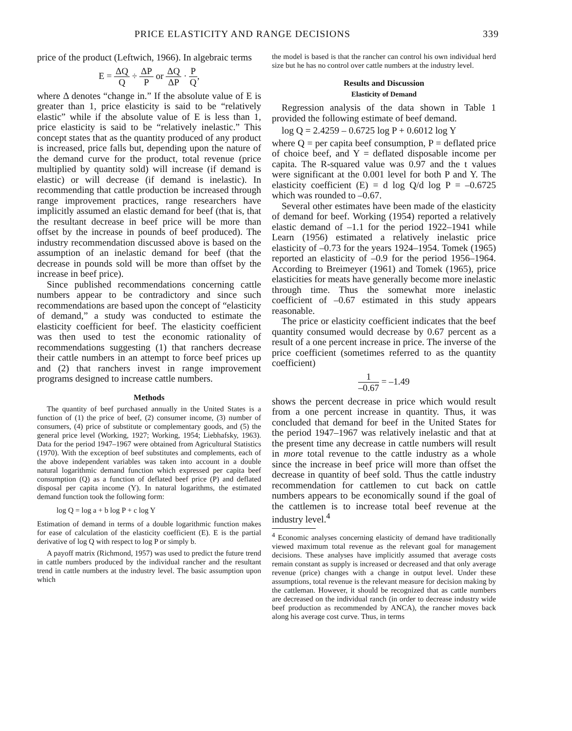PRICE ELASTICITY AND RANGE DECISIONS 339
price of the product (Leftwich, 1966). In algebraic terms
E = ΔQ Q ÷ ΔP P or ΔQ ΔP · P Q,
where Δ denotes “change in.” If the absolute value of E is greater than 1, price elasticity is said to be “relatively elastic” while if the absolute value of E is less than 1, price elasticity is said to be “relatively inelastic.” This concept states that as the quantity produced of any product is increased, price falls but, depending upon the nature of the demand curve for the product, total revenue (price multiplied by quantity sold) will increase (if demand is elastic) or will decrease (if demand is inelastic). In recommending that cattle production be increased through range improvement practices, range researchers have implicitly assumed an elastic demand for beef (that is, that the resultant decrease in beef price will be more than offset by the increase in pounds of beef produced). The industry recommendation discussed above is based on the assumption of an inelastic demand for beef (that the decrease in pounds sold will be more than offset by the increase in beef price).
Since published recommendations concerning cattle numbers appear to be contradictory and since such recommendations are based upon the concept of “elasticity of demand,” a study was conducted to estimate the elasticity coefficient for beef. The elasticity coefficient was then used to test the economic rationality of recommendations suggesting (1) that ranchers decrease their cattle numbers in an attempt to force beef prices up and (2) that ranchers invest in range improvement programs designed to increase cattle numbers.
Methods
The quantity of beef purchased annually in the United States is a function of (1) the price of beef, (2) consumer income, (3) number of consumers, (4) price of substitute or complementary goods, and (5) the general price level (Working, 1927; Working, 1954; Liebhafsky, 1963). Data for the period 1947–1967 were obtained from Agricultural Statistics (1970). With the exception of beef substitutes and complements, each of the above independent variables was taken into account in a double natural logarithmic demand function which expressed per capita beef consumption (Q) as a function of deflated beef price (P) and deflated disposal per capita income (Y). In natural logarithms, the estimated demand function took the following form:
log Q = log a + b log P + c log Y
Estimation of demand in terms of a double logarithmic function makes for ease of calculation of the elasticity coefficient (E). E is the partial derivative of log Q with respect to log P or simply b.
A payoff matrix (Richmond, 1957) was used to predict the future trend in cattle numbers produced by the individual rancher and the resultant trend in cattle numbers at the industry level. The basic assumption upon which
the model is based is that the rancher can control his own individual herd size but he has no control over cattle numbers at the industry level.
Results and Discussion
Elasticity of Demand
Regression analysis of the data shown in Table 1 provided the following estimate of beef demand.
log Q = 2.4259 – 0.6725 log P + 0.6012 log Y
where Q = per capita beef consumption, P = deflated price of choice beef, and Y = deflated disposable income per capita. The R-squared value was 0.97 and the t values were significant at the 0.001 level for both P and Y. The elasticity coefficient (E) = d log Q/d log P = –0.6725 which was rounded to –0.67.
Several other estimates have been made of the elasticity of demand for beef. Working (1954) reported a relatively elastic demand of –1.1 for the period 1922–1941 while Learn (1956) estimated a relatively inelastic price elasticity of –0.73 for the years 1924–1954. Tomek (1965) reported an elasticity of –0.9 for the period 1956–1964. According to Breimeyer (1961) and Tomek (1965), price elasticities for meats have generally become more inelastic through time. Thus the somewhat more inelastic coefficient of –0.67 estimated in this study appears reasonable.
The price or elasticity coefficient indicates that the beef quantity consumed would decrease by 0.67 percent as a result of a one percent increase in price. The inverse of the price coefficient (sometimes referred to as the quantity coefficient)
1 –0.67 = –1.49
shows the percent decrease in price which would result from a one percent increase in quantity. Thus, it was concluded that demand for beef in the United States for the period 1947–1967 was relatively inelastic and that at the present time any decrease in cattle numbers will result in more total revenue to the cattle industry as a whole since the increase in beef price will more than offset the decrease in quantity of beef sold. Thus the cattle industry recommendation for cattlemen to cut back on cattle numbers appears to be economically sound if the goal of the cattlemen is to increase total beef revenue at the industry level.<sup>4</sup>
<sup>4</sup> Economic analyses concerning elasticity of demand have traditionally viewed maximum total revenue as the relevant goal for management decisions. These analyses have implicitly assumed that average costs remain constant as supply is increased or decreased and that only average revenue (price) changes with a change in output level. Under these assumptions, total revenue is the relevant measure for decision making by the cattleman. However, it should be recognized that as cattle numbers are decreased on the individual ranch (in order to decrease industry wide beef production as recommended by ANCA), the rancher moves back along his average cost curve. Thus, in terms